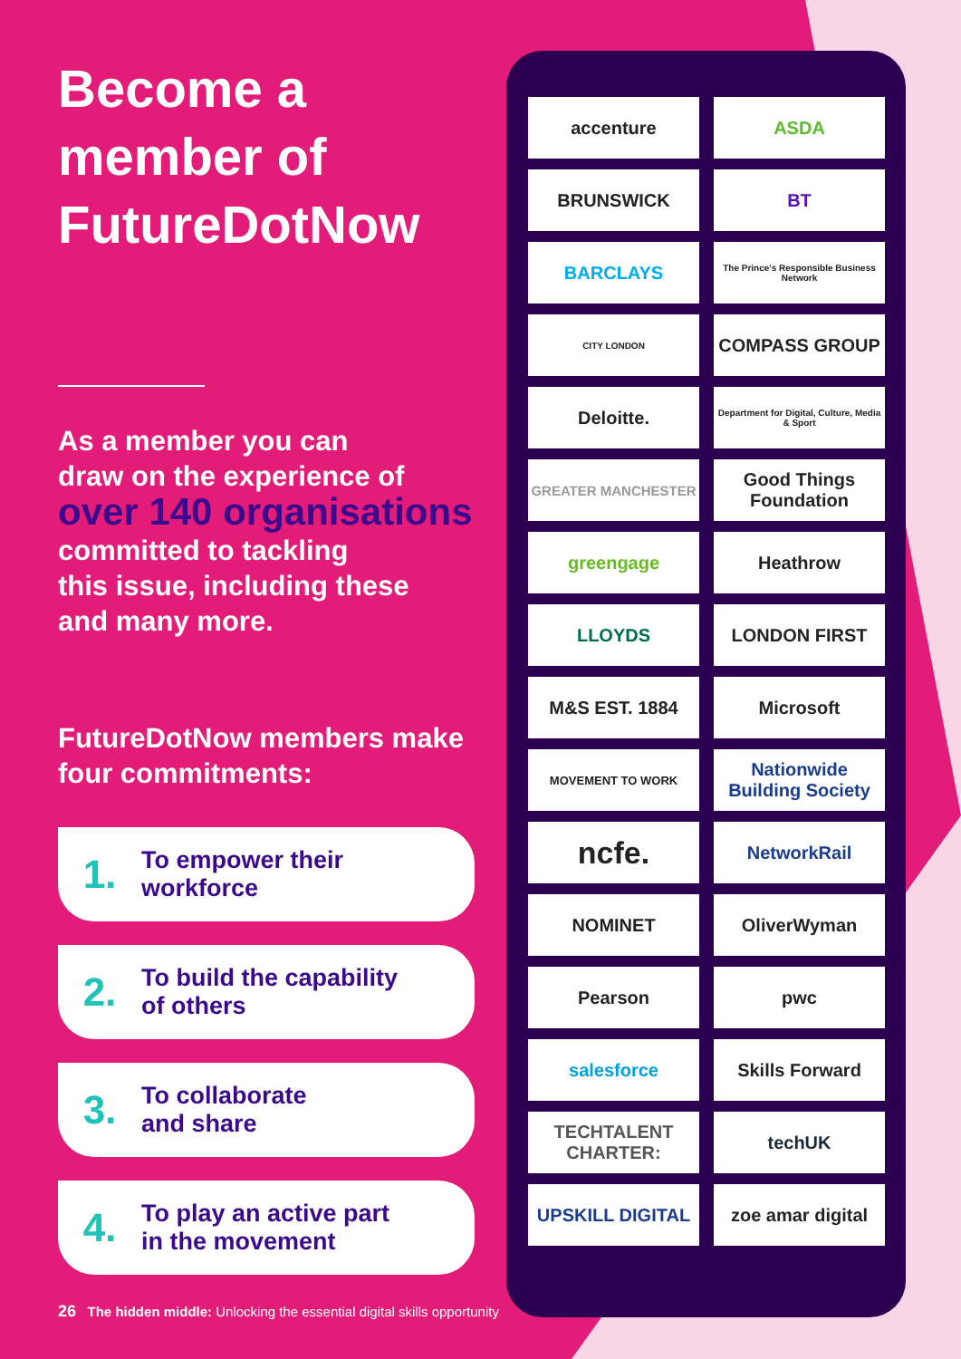Become a member of FutureDotNow
As a member you can
draw on the experience of
over 140 organisations
committed to tackling
this issue, including these
and many more.
FutureDotNow members make four commitments:
1. To empower their
workforce
2. To build the capability
of others
3. To collaborate
and share
4. To play an active part
in the movement
accenture
ASDA
BRUNSWICK
BT
BARCLAYS
The Prince's Responsible Business Network
CITY LONDON
COMPASS GROUP
Deloitte.
Department for Digital, Culture, Media & Sport
GREATER MANCHESTER
Good Things Foundation
greengage
Heathrow
LLOYDS
LONDON FIRST
M&S EST. 1884
Microsoft
MOVEMENT TO WORK
Nationwide Building Society
ncfe.
NetworkRail
NOMINET
OliverWyman
Pearson
pwc
salesforce
Skills Forward
TECHTALENT CHARTER:
techUK
UPSKILL DIGITAL
zoe amar digital
26 The hidden middle: Unlocking the essential digital skills opportunity